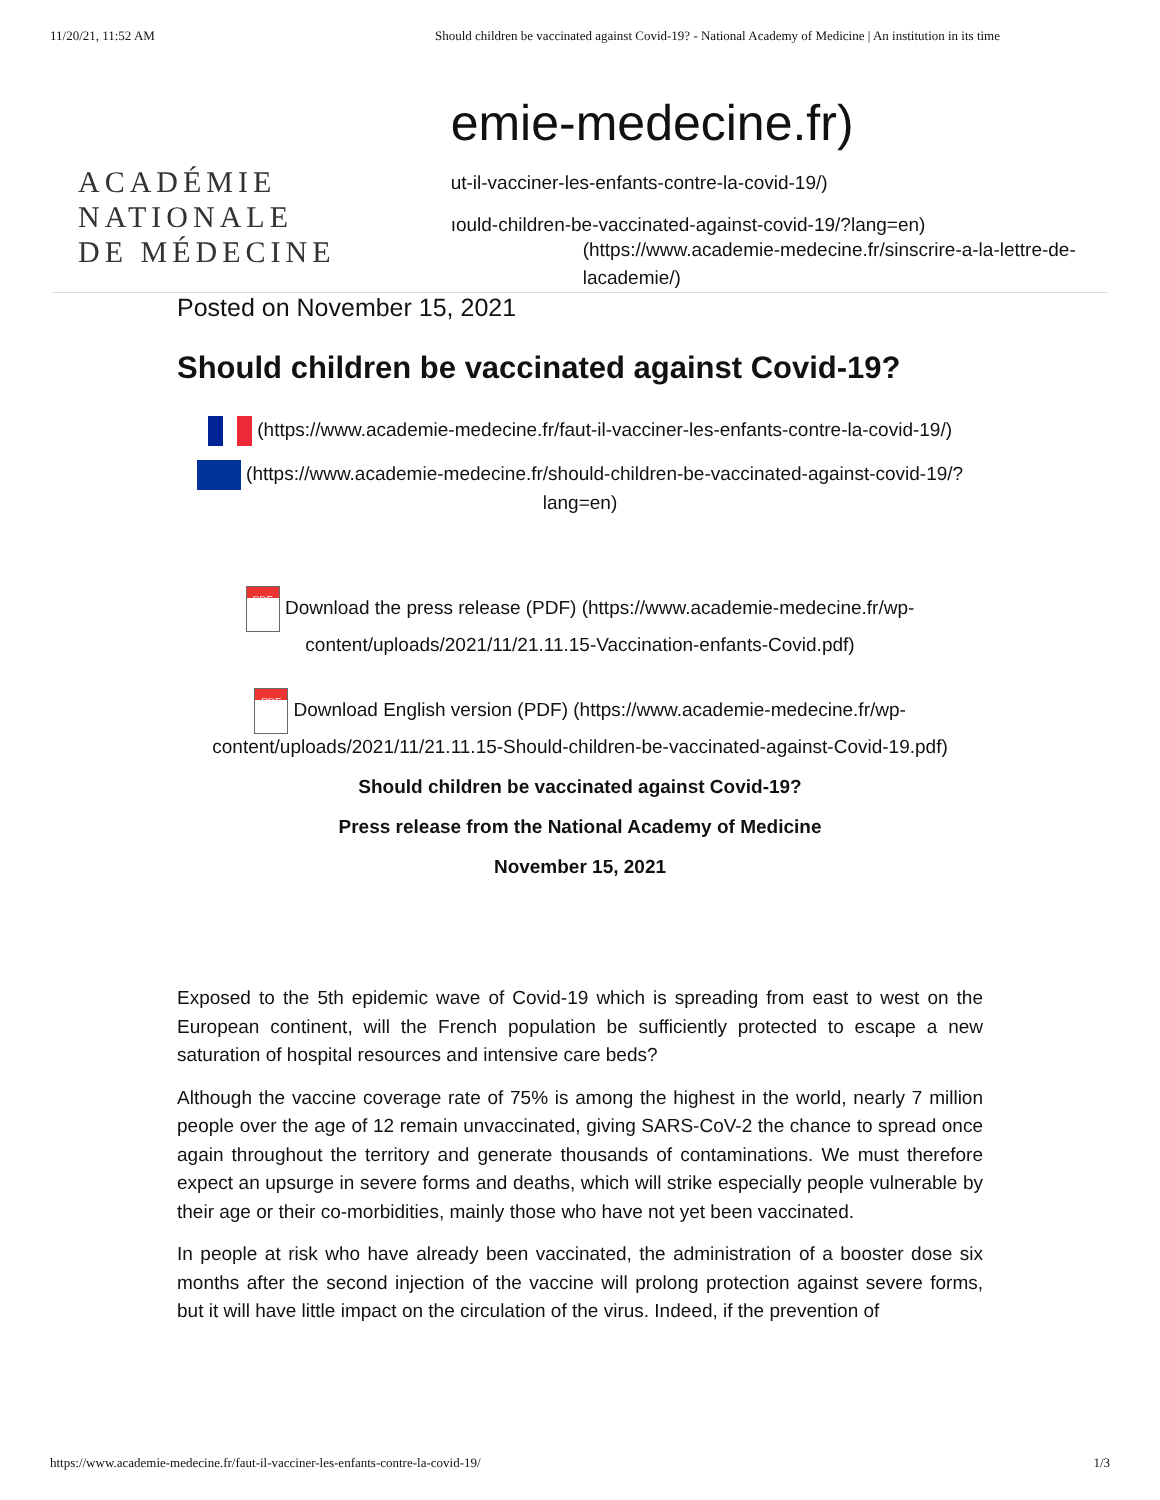11/20/21, 11:52 AM Should children be vaccinated against Covid-19? - National Academy of Medicine | An institution in its time
ACADÉMIE
NATIONALE
DE MÉDECINE
emie-medecine.fr)
ut-il-vacciner-les-enfants-contre-la-covid-19/)
ıould-children-be-vaccinated-against-covid-19/?lang=en)
(https://www.academie-medecine.fr/sinscrire-a-la-lettre-de-lacademie/)
Posted on November 15, 2021
Should children be vaccinated against Covid-19?
(https://www.academie-medecine.fr/faut-il-vacciner-les-enfants-contre-la-covid-19/)
(https://www.academie-medecine.fr/should-children-be-vaccinated-against-covid-19/?lang=en)
PDF Download the press release (PDF) (https://www.academie-medecine.fr/wp-content/uploads/2021/11/21.11.15-Vaccination-enfants-Covid.pdf)
PDF Download English version (PDF) (https://www.academie-medecine.fr/wp-content/uploads/2021/11/21.11.15-Should-children-be-vaccinated-against-Covid-19.pdf)
Should children be vaccinated against Covid-19?
Press release from the National Academy of Medicine
November 15, 2021
Exposed to the 5th epidemic wave of Covid-19 which is spreading from east to west on the European continent, will the French population be sufficiently protected to escape a new saturation of hospital resources and intensive care beds?
Although the vaccine coverage rate of 75% is among the highest in the world, nearly 7 million people over the age of 12 remain unvaccinated, giving SARS-CoV-2 the chance to spread once again throughout the territory and generate thousands of contaminations. We must therefore expect an upsurge in severe forms and deaths, which will strike especially people vulnerable by their age or their co-morbidities, mainly those who have not yet been vaccinated.
In people at risk who have already been vaccinated, the administration of a booster dose six months after the second injection of the vaccine will prolong protection against severe forms, but it will have little impact on the circulation of the virus. Indeed, if the prevention of
https://www.academie-medecine.fr/faut-il-vacciner-les-enfants-contre-la-covid-19/ 1/3